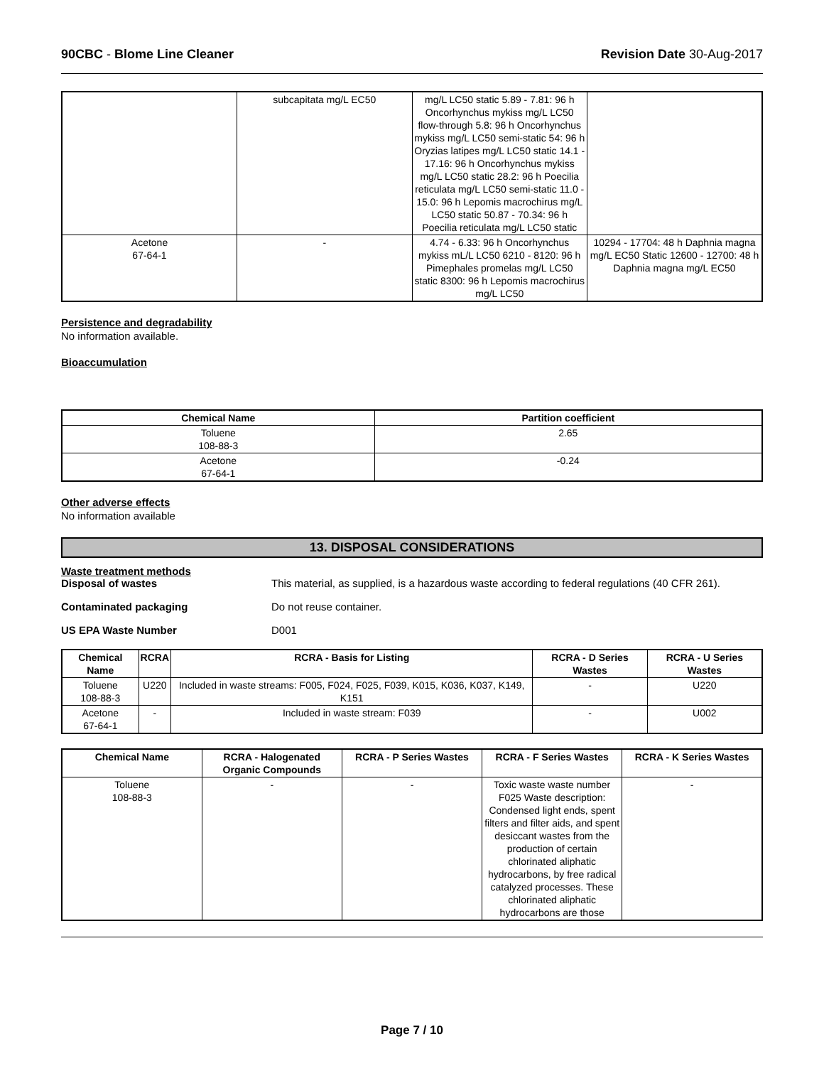90CBC - Blome Line Cleaner Revision Date 30-Aug-2017
| | subcapitata mg/L EC50 | mg/L LC50 static 5.89 - 7.81: 96 h Oncorhynchus mykiss mg/L LC50 flow-through 5.8: 96 h Oncorhynchus mykiss mg/L LC50 semi-static 54: 96 h Oryzias latipes mg/L LC50 static 14.1 - 17.16: 96 h Oncorhynchus mykiss mg/L LC50 static 28.2: 96 h Poecilia reticulata mg/L LC50 semi-static 11.0 - 15.0: 96 h Lepomis macrochirus mg/L LC50 static 50.87 - 70.34: 96 h Poecilia reticulata mg/L LC50 static | |
| Acetone 67-64-1 | - | 4.74 - 6.33: 96 h Oncorhynchus mykiss mL/L LC50 6210 - 8120: 96 h Pimephales promelas mg/L LC50 static 8300: 96 h Lepomis macrochirus mg/L LC50 | 10294 - 17704: 48 h Daphnia magna mg/L EC50 Static 12600 - 12700: 48 h Daphnia magna mg/L EC50 |
Persistence and degradability
No information available.
Bioaccumulation
| Chemical Name | Partition coefficient |
| --- | --- |
| Toluene 108-88-3 | 2.65 |
| Acetone 67-64-1 | -0.24 |
Other adverse effects
No information available
13. DISPOSAL CONSIDERATIONS
Waste treatment methods
Disposal of wastes This material, as supplied, is a hazardous waste according to federal regulations (40 CFR 261).
Contaminated packaging Do not reuse container.
US EPA Waste Number D001
| Chemical Name | RCRA | RCRA - Basis for Listing | RCRA - D Series Wastes | RCRA - U Series Wastes |
| --- | --- | --- | --- | --- |
| Toluene 108-88-3 | U220 | Included in waste streams: F005, F024, F025, F039, K015, K036, K037, K149, K151 | - | U220 |
| Acetone 67-64-1 | - | Included in waste stream: F039 | - | U002 |
| Chemical Name | RCRA - Halogenated Organic Compounds | RCRA - P Series Wastes | RCRA - F Series Wastes | RCRA - K Series Wastes |
| --- | --- | --- | --- | --- |
| Toluene 108-88-3 | - | - | Toxic waste waste number F025 Waste description: Condensed light ends, spent filters and filter aids, and spent desiccant wastes from the production of certain chlorinated aliphatic hydrocarbons, by free radical catalyzed processes. These chlorinated aliphatic hydrocarbons are those | - |
Page 7 / 10